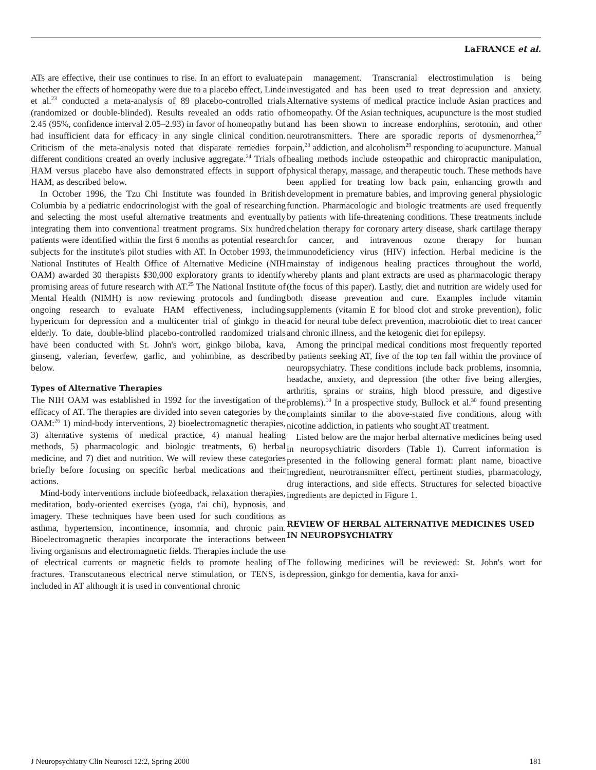LaFRANCE et al.
ATs are effective, their use continues to rise. In an effort to evaluate whether the effects of homeopathy were due to a placebo effect, Linde et al.<sup>23</sup> conducted a meta-analysis of 89 placebo-controlled trials (randomized or double-blinded). Results revealed an odds ratio of 2.45 (95%, confidence interval 2.05–2.93) in favor of homeopathy but had insufficient data for efficacy in any single clinical condition. Criticism of the meta-analysis noted that disparate remedies for different conditions created an overly inclusive aggregate.<sup>24</sup> Trials of HAM versus placebo have also demonstrated effects in support of HAM, as described below.
In October 1996, the Tzu Chi Institute was founded in British Columbia by a pediatric endocrinologist with the goal of researching and selecting the most useful alternative treatments and eventually integrating them into conventional treatment programs. Six hundred patients were identified within the first 6 months as potential research subjects for the institute's pilot studies with AT. In October 1993, the National Institutes of Health Office of Alternative Medicine (NIH OAM) awarded 30 therapists $30,000 exploratory grants to identify promising areas of future research with AT.<sup>25</sup> The National Institute of Mental Health (NIMH) is now reviewing protocols and funding ongoing research to evaluate HAM effectiveness, including hypericum for depression and a multicenter trial of ginkgo in the elderly. To date, double-blind placebo-controlled randomized trials have been conducted with St. John's wort, ginkgo biloba, kava, ginseng, valerian, feverfew, garlic, and yohimbine, as described below.
Types of Alternative Therapies
The NIH OAM was established in 1992 for the investigation of the efficacy of AT. The therapies are divided into seven categories by the OAM:<sup>26</sup> 1) mind-body interventions, 2) bioelectromagnetic therapies, 3) alternative systems of medical practice, 4) manual healing methods, 5) pharmacologic and biologic treatments, 6) herbal medicine, and 7) diet and nutrition. We will review these categories briefly before focusing on specific herbal medications and their actions.
Mind-body interventions include biofeedback, relaxation therapies, meditation, body-oriented exercises (yoga, t'ai chi), hypnosis, and imagery. These techniques have been used for such conditions as asthma, hypertension, incontinence, insomnia, and chronic pain. Bioelectromagnetic therapies incorporate the interactions between living organisms and electromagnetic fields. Therapies include the use of electrical currents or magnetic fields to promote healing of fractures. Transcutaneous electrical nerve stimulation, or TENS, is included in AT although it is used in conventional chronic
pain management. Transcranial electrostimulation is being investigated and has been used to treat depression and anxiety. Alternative systems of medical practice include Asian practices and homeopathy. Of the Asian techniques, acupuncture is the most studied and has been shown to increase endorphins, serotonin, and other neurotransmitters. There are sporadic reports of dysmenorrhea,<sup>27</sup> pain,<sup>28</sup> addiction, and alcoholism<sup>29</sup> responding to acupuncture. Manual healing methods include osteopathic and chiropractic manipulation, physical therapy, massage, and therapeutic touch. These methods have been applied for treating low back pain, enhancing growth and development in premature babies, and improving general physiologic function. Pharmacologic and biologic treatments are used frequently by patients with life-threatening conditions. These treatments include chelation therapy for coronary artery disease, shark cartilage therapy for cancer, and intravenous ozone therapy for human immunodeficiency virus (HIV) infection. Herbal medicine is the mainstay of indigenous healing practices throughout the world, whereby plants and plant extracts are used as pharmacologic therapy (the focus of this paper). Lastly, diet and nutrition are widely used for both disease prevention and cure. Examples include vitamin supplements (vitamin E for blood clot and stroke prevention), folic acid for neural tube defect prevention, macrobiotic diet to treat cancer and chronic illness, and the ketogenic diet for epilepsy.
Among the principal medical conditions most frequently reported by patients seeking AT, five of the top ten fall within the province of neuropsychiatry. These conditions include back problems, insomnia, headache, anxiety, and depression (the other five being allergies, arthritis, sprains or strains, high blood pressure, and digestive problems).<sup>10</sup> In a prospective study, Bullock et al.<sup>30</sup> found presenting complaints similar to the above-stated five conditions, along with nicotine addiction, in patients who sought AT treatment.
Listed below are the major herbal alternative medicines being used in neuropsychiatric disorders (Table 1). Current information is presented in the following general format: plant name, bioactive ingredient, neurotransmitter effect, pertinent studies, pharmacology, drug interactions, and side effects. Structures for selected bioactive ingredients are depicted in Figure 1.
REVIEW OF HERBAL ALTERNATIVE MEDICINES USED IN NEUROPSYCHIATRY
The following medicines will be reviewed: St. John's wort for depression, ginkgo for dementia, kava for anxi-
J Neuropsychiatry Clin Neurosci 12:2, Spring 2000 181